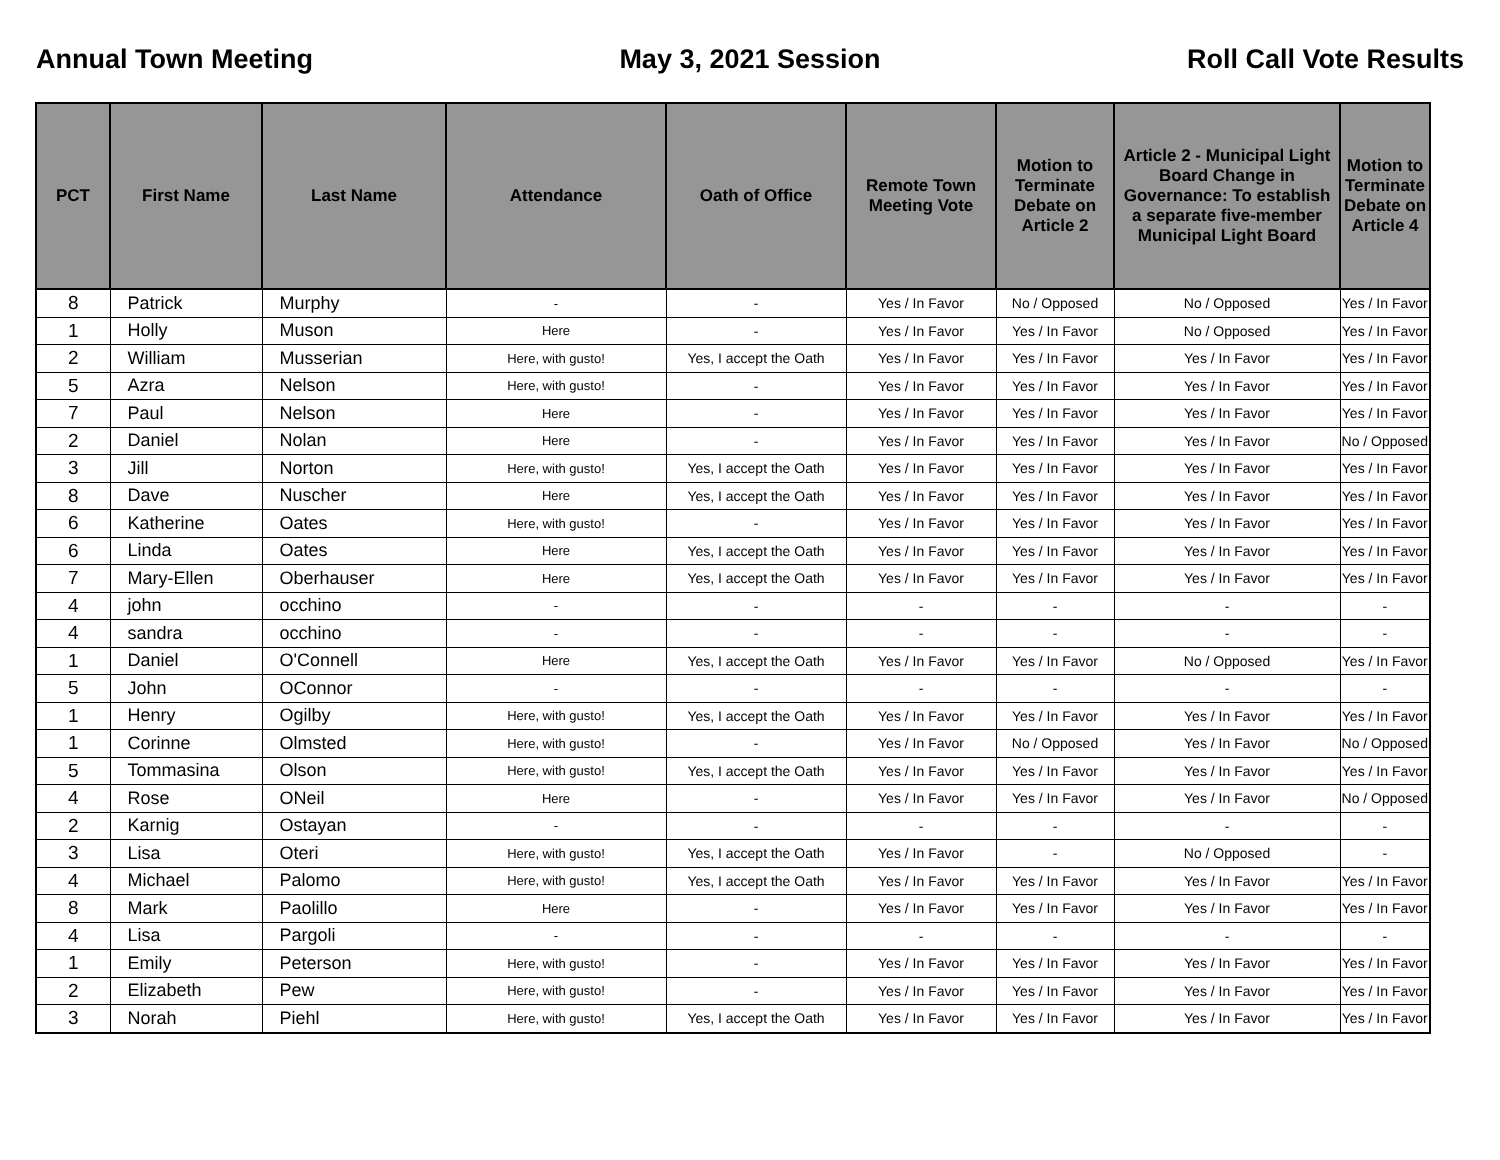Annual Town Meeting May 3, 2021 Session Roll Call Vote Results
| PCT | First Name | Last Name | Attendance | Oath of Office | Remote Town Meeting Vote | Motion to Terminate Debate on Article 2 | Article 2 - Municipal Light Board Change in Governance: To establish a separate five-member Municipal Light Board | Motion to Terminate Debate on Article 4 |
| --- | --- | --- | --- | --- | --- | --- | --- | --- |
| 8 | Patrick | Murphy | - | - | Yes / In Favor | No / Opposed | No / Opposed | Yes / In Favor |
| 1 | Holly | Muson | Here | - | Yes / In Favor | Yes / In Favor | No / Opposed | Yes / In Favor |
| 2 | William | Musserian | Here, with gusto! | Yes, I accept the Oath | Yes / In Favor | Yes / In Favor | Yes / In Favor | Yes / In Favor |
| 5 | Azra | Nelson | Here, with gusto! | - | Yes / In Favor | Yes / In Favor | Yes / In Favor | Yes / In Favor |
| 7 | Paul | Nelson | Here | - | Yes / In Favor | Yes / In Favor | Yes / In Favor | Yes / In Favor |
| 2 | Daniel | Nolan | Here | - | Yes / In Favor | Yes / In Favor | Yes / In Favor | No / Opposed |
| 3 | Jill | Norton | Here, with gusto! | Yes, I accept the Oath | Yes / In Favor | Yes / In Favor | Yes / In Favor | Yes / In Favor |
| 8 | Dave | Nuscher | Here | Yes, I accept the Oath | Yes / In Favor | Yes / In Favor | Yes / In Favor | Yes / In Favor |
| 6 | Katherine | Oates | Here, with gusto! | - | Yes / In Favor | Yes / In Favor | Yes / In Favor | Yes / In Favor |
| 6 | Linda | Oates | Here | Yes, I accept the Oath | Yes / In Favor | Yes / In Favor | Yes / In Favor | Yes / In Favor |
| 7 | Mary-Ellen | Oberhauser | Here | Yes, I accept the Oath | Yes / In Favor | Yes / In Favor | Yes / In Favor | Yes / In Favor |
| 4 | john | occhino | - | - | - | - | - | - |
| 4 | sandra | occhino | - | - | - | - | - | - |
| 1 | Daniel | O'Connell | Here | Yes, I accept the Oath | Yes / In Favor | Yes / In Favor | No / Opposed | Yes / In Favor |
| 5 | John | OConnor | - | - | - | - | - | - |
| 1 | Henry | Ogilby | Here, with gusto! | Yes, I accept the Oath | Yes / In Favor | Yes / In Favor | Yes / In Favor | Yes / In Favor |
| 1 | Corinne | Olmsted | Here, with gusto! | - | Yes / In Favor | No / Opposed | Yes / In Favor | No / Opposed |
| 5 | Tommasina | Olson | Here, with gusto! | Yes, I accept the Oath | Yes / In Favor | Yes / In Favor | Yes / In Favor | Yes / In Favor |
| 4 | Rose | ONeil | Here | - | Yes / In Favor | Yes / In Favor | Yes / In Favor | No / Opposed |
| 2 | Karnig | Ostayan | - | - | - | - | - | - |
| 3 | Lisa | Oteri | Here, with gusto! | Yes, I accept the Oath | Yes / In Favor | - | No / Opposed | - |
| 4 | Michael | Palomo | Here, with gusto! | Yes, I accept the Oath | Yes / In Favor | Yes / In Favor | Yes / In Favor | Yes / In Favor |
| 8 | Mark | Paolillo | Here | - | Yes / In Favor | Yes / In Favor | Yes / In Favor | Yes / In Favor |
| 4 | Lisa | Pargoli | - | - | - | - | - | - |
| 1 | Emily | Peterson | Here, with gusto! | - | Yes / In Favor | Yes / In Favor | Yes / In Favor | Yes / In Favor |
| 2 | Elizabeth | Pew | Here, with gusto! | - | Yes / In Favor | Yes / In Favor | Yes / In Favor | Yes / In Favor |
| 3 | Norah | Piehl | Here, with gusto! | Yes, I accept the Oath | Yes / In Favor | Yes / In Favor | Yes / In Favor | Yes / In Favor |